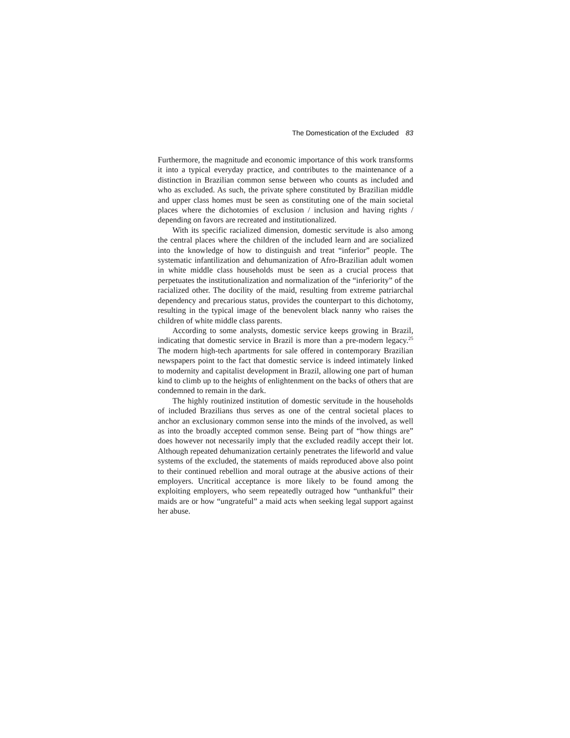The Domestication of the Excluded 83
Furthermore, the magnitude and economic importance of this work transforms it into a typical everyday practice, and contributes to the maintenance of a distinction in Brazilian common sense between who counts as included and who as excluded. As such, the private sphere constituted by Brazilian middle and upper class homes must be seen as constituting one of the main societal places where the dichotomies of exclusion / inclusion and having rights / depending on favors are recreated and institutionalized.
With its specific racialized dimension, domestic servitude is also among the central places where the children of the included learn and are socialized into the knowledge of how to distinguish and treat “inferior” people. The systematic infantilization and dehumanization of Afro-Brazilian adult women in white middle class households must be seen as a crucial process that perpetuates the institutionalization and normalization of the “inferiority” of the racialized other. The docility of the maid, resulting from extreme patriarchal dependency and precarious status, provides the counterpart to this dichotomy, resulting in the typical image of the benevolent black nanny who raises the children of white middle class parents.
According to some analysts, domestic service keeps growing in Brazil, indicating that domestic service in Brazil is more than a pre-modern legacy.<sup>25</sup> The modern high-tech apartments for sale offered in contemporary Brazilian newspapers point to the fact that domestic service is indeed intimately linked to modernity and capitalist development in Brazil, allowing one part of human kind to climb up to the heights of enlightenment on the backs of others that are condemned to remain in the dark.
The highly routinized institution of domestic servitude in the households of included Brazilians thus serves as one of the central societal places to anchor an exclusionary common sense into the minds of the involved, as well as into the broadly accepted common sense. Being part of “how things are” does however not necessarily imply that the excluded readily accept their lot. Although repeated dehumanization certainly penetrates the lifeworld and value systems of the excluded, the statements of maids reproduced above also point to their continued rebellion and moral outrage at the abusive actions of their employers. Uncritical acceptance is more likely to be found among the exploiting employers, who seem repeatedly outraged how “unthankful” their maids are or how “ungrateful” a maid acts when seeking legal support against her abuse.